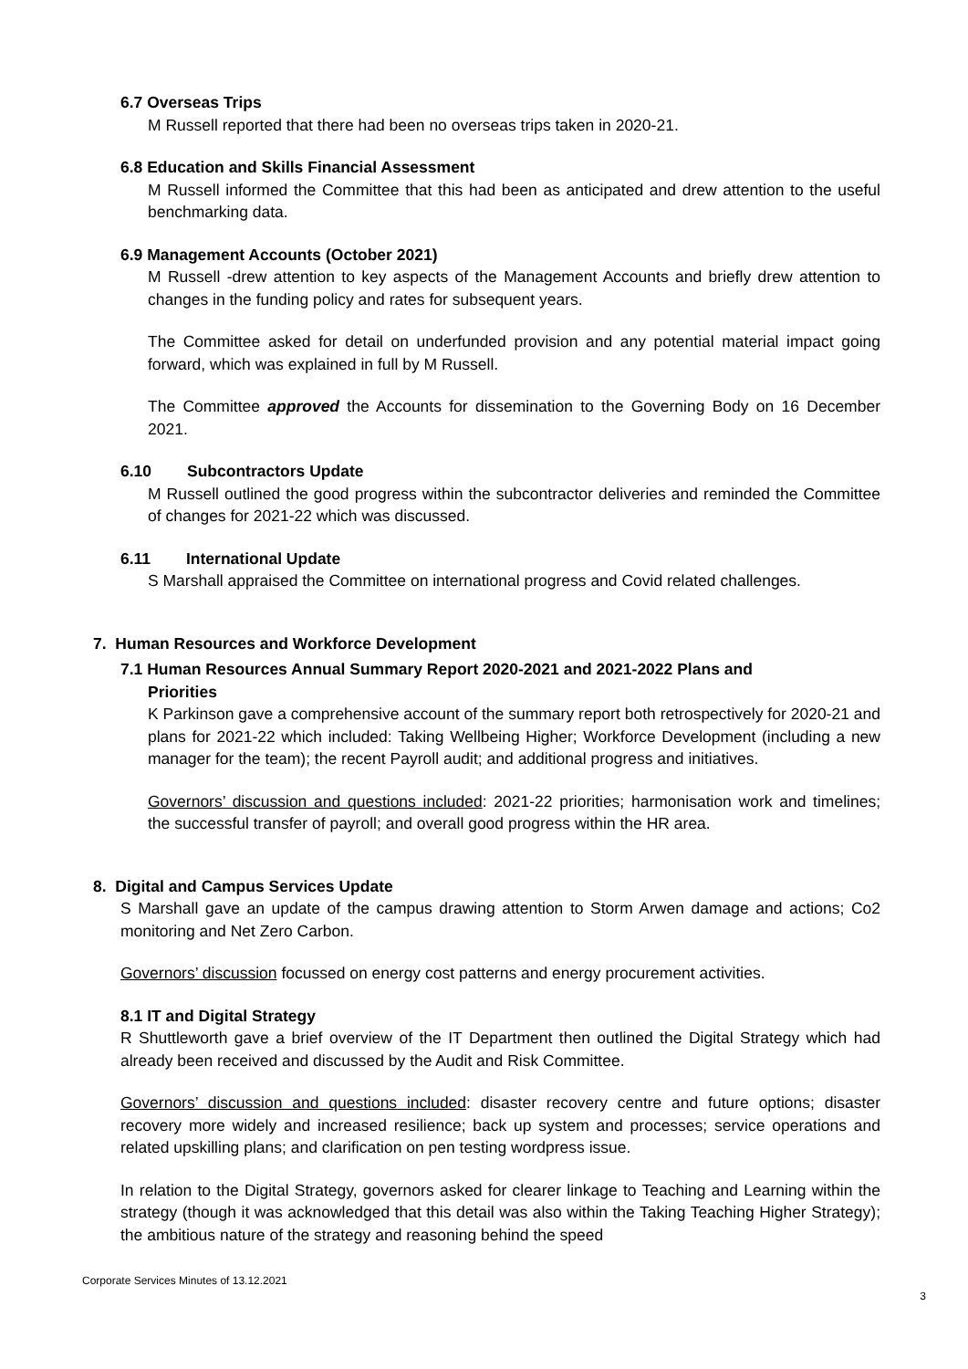6.7 Overseas Trips
M Russell reported that there had been no overseas trips taken in 2020-21.
6.8 Education and Skills Financial Assessment
M Russell informed the Committee that this had been as anticipated and drew attention to the useful benchmarking data.
6.9 Management Accounts (October 2021)
M Russell -drew attention to key aspects of the Management Accounts and briefly drew attention to changes in the funding policy and rates for subsequent years.
The Committee asked for detail on underfunded provision and any potential material impact going forward, which was explained in full by M Russell.
The Committee approved the Accounts for dissemination to the Governing Body on 16 December 2021.
6.10 Subcontractors Update
M Russell outlined the good progress within the subcontractor deliveries and reminded the Committee of changes for 2021-22 which was discussed.
6.11 International Update
S Marshall appraised the Committee on international progress and Covid related challenges.
7. Human Resources and Workforce Development
7.1 Human Resources Annual Summary Report 2020-2021 and 2021-2022 Plans and
Priorities
K Parkinson gave a comprehensive account of the summary report both retrospectively for 2020-21 and plans for 2021-22 which included: Taking Wellbeing Higher; Workforce Development (including a new manager for the team); the recent Payroll audit; and additional progress and initiatives.
Governors’ discussion and questions included: 2021-22 priorities; harmonisation work and timelines; the successful transfer of payroll; and overall good progress within the HR area.
8. Digital and Campus Services Update
S Marshall gave an update of the campus drawing attention to Storm Arwen damage and actions; Co2 monitoring and Net Zero Carbon.
Governors’ discussion focussed on energy cost patterns and energy procurement activities.
8.1 IT and Digital Strategy
R Shuttleworth gave a brief overview of the IT Department then outlined the Digital Strategy which had already been received and discussed by the Audit and Risk Committee.
Governors’ discussion and questions included: disaster recovery centre and future options; disaster recovery more widely and increased resilience; back up system and processes; service operations and related upskilling plans; and clarification on pen testing wordpress issue.
In relation to the Digital Strategy, governors asked for clearer linkage to Teaching and Learning within the strategy (though it was acknowledged that this detail was also within the Taking Teaching Higher Strategy); the ambitious nature of the strategy and reasoning behind the speed
Corporate Services Minutes of 13.12.2021
3